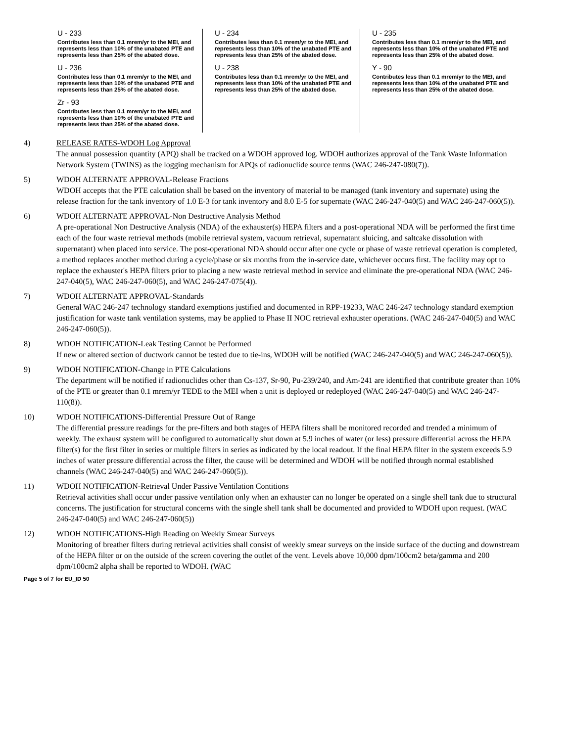U - 233
Contributes less than 0.1 mrem/yr to the MEI, and represents less than 10% of the unabated PTE and represents less than 25% of the abated dose.
U - 236
Contributes less than 0.1 mrem/yr to the MEI, and represents less than 10% of the unabated PTE and represents less than 25% of the abated dose.
Zr - 93
Contributes less than 0.1 mrem/yr to the MEI, and represents less than 10% of the unabated PTE and represents less than 25% of the abated dose.
U - 234
Contributes less than 0.1 mrem/yr to the MEI, and represents less than 10% of the unabated PTE and represents less than 25% of the abated dose.
U - 238
Contributes less than 0.1 mrem/yr to the MEI, and represents less than 10% of the unabated PTE and represents less than 25% of the abated dose.
U - 235
Contributes less than 0.1 mrem/yr to the MEI, and represents less than 10% of the unabated PTE and represents less than 25% of the abated dose.
Y - 90
Contributes less than 0.1 mrem/yr to the MEI, and represents less than 10% of the unabated PTE and represents less than 25% of the abated dose.
4) RELEASE RATES-WDOH Log Approval
The annual possession quantity (APQ) shall be tracked on a WDOH approved log. WDOH authorizes approval of the Tank Waste Information Network System (TWINS) as the logging mechanism for APQs of radionuclide source terms (WAC 246-247-080(7)).
5) WDOH ALTERNATE APPROVAL-Release Fractions
WDOH accepts that the PTE calculation shall be based on the inventory of material to be managed (tank inventory and supernate) using the release fraction for the tank inventory of 1.0 E-3 for tank inventory and 8.0 E-5 for supernate (WAC 246-247-040(5) and WAC 246-247-060(5)).
6) WDOH ALTERNATE APPROVAL-Non Destructive Analysis Method
A pre-operational Non Destructive Analysis (NDA) of the exhauster(s) HEPA filters and a post-operational NDA will be performed the first time each of the four waste retrieval methods (mobile retrieval system, vacuum retrieval, supernatant sluicing, and saltcake dissolution with supernatant) when placed into service. The post-operational NDA should occur after one cycle or phase of waste retrieval operation is completed, a method replaces another method during a cycle/phase or six months from the in-service date, whichever occurs first. The facility may opt to replace the exhauster's HEPA filters prior to placing a new waste retrieval method in service and eliminate the pre-operational NDA (WAC 246-247-040(5), WAC 246-247-060(5), and WAC 246-247-075(4)).
7) WDOH ALTERNATE APPROVAL-Standards
General WAC 246-247 technology standard exemptions justified and documented in RPP-19233, WAC 246-247 technology standard exemption justification for waste tank ventilation systems, may be applied to Phase II NOC retrieval exhauster operations. (WAC 246-247-040(5) and WAC 246-247-060(5)).
8) WDOH NOTIFICATION-Leak Testing Cannot be Performed
If new or altered section of ductwork cannot be tested due to tie-ins, WDOH will be notified (WAC 246-247-040(5) and WAC 246-247-060(5)).
9) WDOH NOTIFICATION-Change in PTE Calculations
The department will be notified if radionuclides other than Cs-137, Sr-90, Pu-239/240, and Am-241 are identified that contribute greater than 10% of the PTE or greater than 0.1 mrem/yr TEDE to the MEI when a unit is deployed or redeployed (WAC 246-247-040(5) and WAC 246-247-110(8)).
10) WDOH NOTIFICATIONS-Differential Pressure Out of Range
The differential pressure readings for the pre-filters and both stages of HEPA filters shall be monitored recorded and trended a minimum of weekly. The exhaust system will be configured to automatically shut down at 5.9 inches of water (or less) pressure differential across the HEPA filter(s) for the first filter in series or multiple filters in series as indicated by the local readout. If the final HEPA filter in the system exceeds 5.9 inches of water pressure differential across the filter, the cause will be determined and WDOH will be notified through normal established channels (WAC 246-247-040(5) and WAC 246-247-060(5)).
11) WDOH NOTIFICATION-Retrieval Under Passive Ventilation Contitions
Retrieval activities shall occur under passive ventilation only when an exhauster can no longer be operated on a single shell tank due to structural concerns. The justification for structural concerns with the single shell tank shall be documented and provided to WDOH upon request. (WAC 246-247-040(5) and WAC 246-247-060(5))
12) WDOH NOTIFICATIONS-High Reading on Weekly Smear Surveys
Monitoring of breather filters during retrieval activities shall consist of weekly smear surveys on the inside surface of the ducting and downstream of the HEPA filter or on the outside of the screen covering the outlet of the vent. Levels above 10,000 dpm/100cm2 beta/gamma and 200 dpm/100cm2 alpha shall be reported to WDOH. (WAC
Page 5 of 7 for EU_ID 50